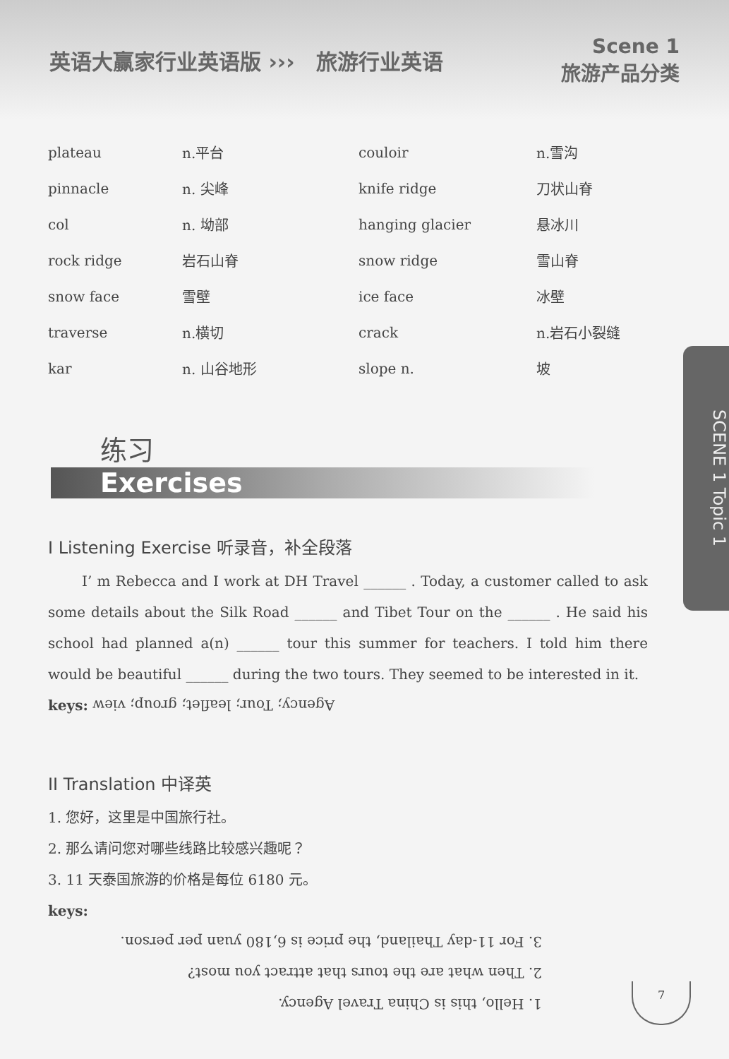英语大赢家行业英语版 ››› 旅游行业英语 Scene 1
旅游产品分类
| plateau | n.平台 | couloir | n.雪沟 |
| pinnacle | n. 尖峰 | knife ridge | 刀状山脊 |
| col | n. 坳部 | hanging glacier | 悬冰川 |
| rock ridge | 岩石山脊 | snow ridge | 雪山脊 |
| snow face | 雪壁 | ice face | 冰壁 |
| traverse | n.横切 | crack | n.岩石小裂缝 |
| kar | n. 山谷地形 | slope n. | 坡 |
练习
Exercises
I Listening Exercise 听录音，补全段落
I’ m Rebecca and I work at DH Travel ______ . Today, a customer called to ask some details about the Silk Road ______ and Tibet Tour on the ______ . He said his school had planned a(n) ______ tour this summer for teachers. I told him there would be beautiful ______ during the two tours. They seemed to be interested in it.
keys: Agency; Tour; leaflet; group; view
II Translation 中译英
1. 您好，这里是中国旅行社。
2. 那么请问您对哪些线路比较感兴趣呢？
3. 11 天泰国旅游的价格是每位 6180 元。
keys:
1. Hello, this is China Travel Agency.
2. Then what are the tours that attract you most?
3. For 11-day Thailand, the price is 6,180 yuan per person.
SCENE 1 Topic 1
7